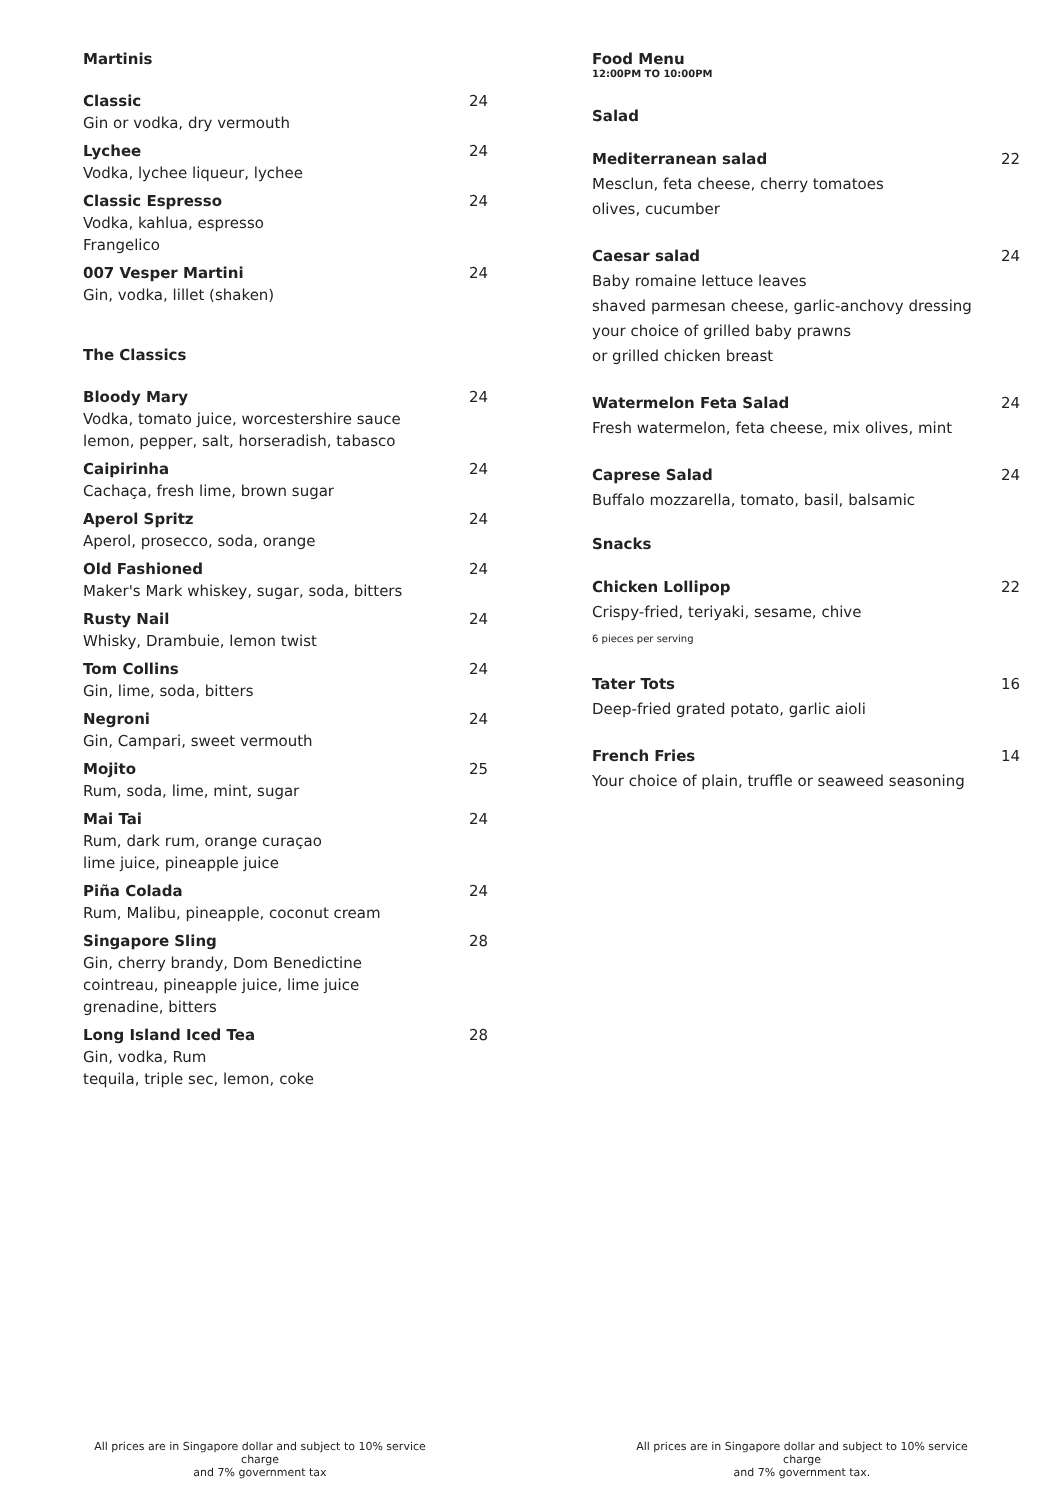Martinis
Classic
Gin or vodka, dry vermouth
24
Lychee
Vodka, lychee liqueur, lychee
24
Classic Espresso
Vodka, kahlua, espresso
Frangelico
24
007 Vesper Martini
Gin, vodka, lillet (shaken)
24
The Classics
Bloody Mary
Vodka, tomato juice, worcestershire sauce
lemon, pepper, salt, horseradish, tabasco
24
Caipirinha
Cachaça, fresh lime, brown sugar
24
Aperol Spritz
Aperol, prosecco, soda, orange
24
Old Fashioned
Maker's Mark whiskey, sugar, soda, bitters
24
Rusty Nail
Whisky, Drambuie, lemon twist
24
Tom Collins
Gin, lime, soda, bitters
24
Negroni
Gin, Campari, sweet vermouth
24
Mojito
Rum, soda, lime, mint, sugar
25
Mai Tai
Rum, dark rum, orange curaçao
lime juice, pineapple juice
24
Piña Colada
Rum, Malibu, pineapple, coconut cream
24
Singapore Sling
Gin, cherry brandy, Dom Benedictine
cointreau, pineapple juice, lime juice
grenadine, bitters
28
Long Island Iced Tea
Gin, vodka, Rum
tequila, triple sec, lemon, coke
28
Food Menu
12:00PM TO 10:00PM
Salad
Mediterranean salad
Mesclun, feta cheese, cherry tomatoes
olives, cucumber
22
Caesar salad
Baby romaine lettuce leaves
shaved parmesan cheese, garlic-anchovy dressing
your choice of grilled baby prawns
or grilled chicken breast
24
Watermelon Feta Salad
Fresh watermelon, feta cheese, mix olives, mint
24
Caprese Salad
Buffalo mozzarella, tomato, basil, balsamic
24
Snacks
Chicken Lollipop
Crispy-fried, teriyaki, sesame, chive
6 pieces per serving
22
Tater Tots
Deep-fried grated potato, garlic aioli
16
French Fries
Your choice of plain, truffle or seaweed seasoning
14
All prices are in Singapore dollar and subject to 10% service charge
and 7% government tax
All prices are in Singapore dollar and subject to 10% service charge
and 7% government tax.